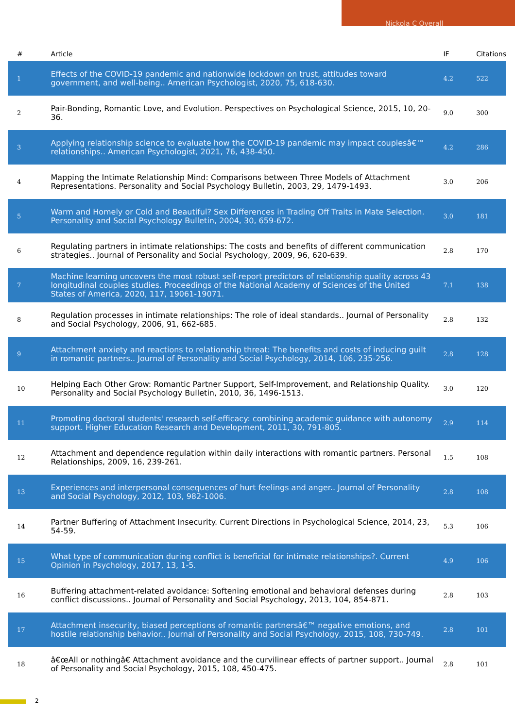Nickola C Overall
| # | Article | IF | Citations |
| --- | --- | --- | --- |
| 1 | Effects of the COVID-19 pandemic and nationwide lockdown on trust, attitudes toward government, and well-being.. American Psychologist, 2020, 75, 618-630. | 4.2 | 522 |
| 2 | Pair-Bonding, Romantic Love, and Evolution. Perspectives on Psychological Science, 2015, 10, 20-36. | 9.0 | 300 |
| 3 | Applying relationship science to evaluate how the COVID-19 pandemic may impact couplesâ€™ relationships.. American Psychologist, 2021, 76, 438-450. | 4.2 | 286 |
| 4 | Mapping the Intimate Relationship Mind: Comparisons between Three Models of Attachment Representations. Personality and Social Psychology Bulletin, 2003, 29, 1479-1493. | 3.0 | 206 |
| 5 | Warm and Homely or Cold and Beautiful? Sex Differences in Trading Off Traits in Mate Selection. Personality and Social Psychology Bulletin, 2004, 30, 659-672. | 3.0 | 181 |
| 6 | Regulating partners in intimate relationships: The costs and benefits of different communication strategies.. Journal of Personality and Social Psychology, 2009, 96, 620-639. | 2.8 | 170 |
| 7 | Machine learning uncovers the most robust self-report predictors of relationship quality across 43 longitudinal couples studies. Proceedings of the National Academy of Sciences of the United States of America, 2020, 117, 19061-19071. | 7.1 | 138 |
| 8 | Regulation processes in intimate relationships: The role of ideal standards.. Journal of Personality and Social Psychology, 2006, 91, 662-685. | 2.8 | 132 |
| 9 | Attachment anxiety and reactions to relationship threat: The benefits and costs of inducing guilt in romantic partners.. Journal of Personality and Social Psychology, 2014, 106, 235-256. | 2.8 | 128 |
| 10 | Helping Each Other Grow: Romantic Partner Support, Self-Improvement, and Relationship Quality. Personality and Social Psychology Bulletin, 2010, 36, 1496-1513. | 3.0 | 120 |
| 11 | Promoting doctoral students' research self-efficacy: combining academic guidance with autonomy support. Higher Education Research and Development, 2011, 30, 791-805. | 2.9 | 114 |
| 12 | Attachment and dependence regulation within daily interactions with romantic partners. Personal Relationships, 2009, 16, 239-261. | 1.5 | 108 |
| 13 | Experiences and interpersonal consequences of hurt feelings and anger.. Journal of Personality and Social Psychology, 2012, 103, 982-1006. | 2.8 | 108 |
| 14 | Partner Buffering of Attachment Insecurity. Current Directions in Psychological Science, 2014, 23, 54-59. | 5.3 | 106 |
| 15 | What type of communication during conflict is beneficial for intimate relationships?. Current Opinion in Psychology, 2017, 13, 1-5. | 4.9 | 106 |
| 16 | Buffering attachment-related avoidance: Softening emotional and behavioral defenses during conflict discussions.. Journal of Personality and Social Psychology, 2013, 104, 854-871. | 2.8 | 103 |
| 17 | Attachment insecurity, biased perceptions of romantic partnersâ€™ negative emotions, and hostile relationship behavior.. Journal of Personality and Social Psychology, 2015, 108, 730-749. | 2.8 | 101 |
| 18 | â€œAll or nothingâ€ Attachment avoidance and the curvilinear effects of partner support.. Journal of Personality and Social Psychology, 2015, 108, 450-475. | 2.8 | 101 |
2